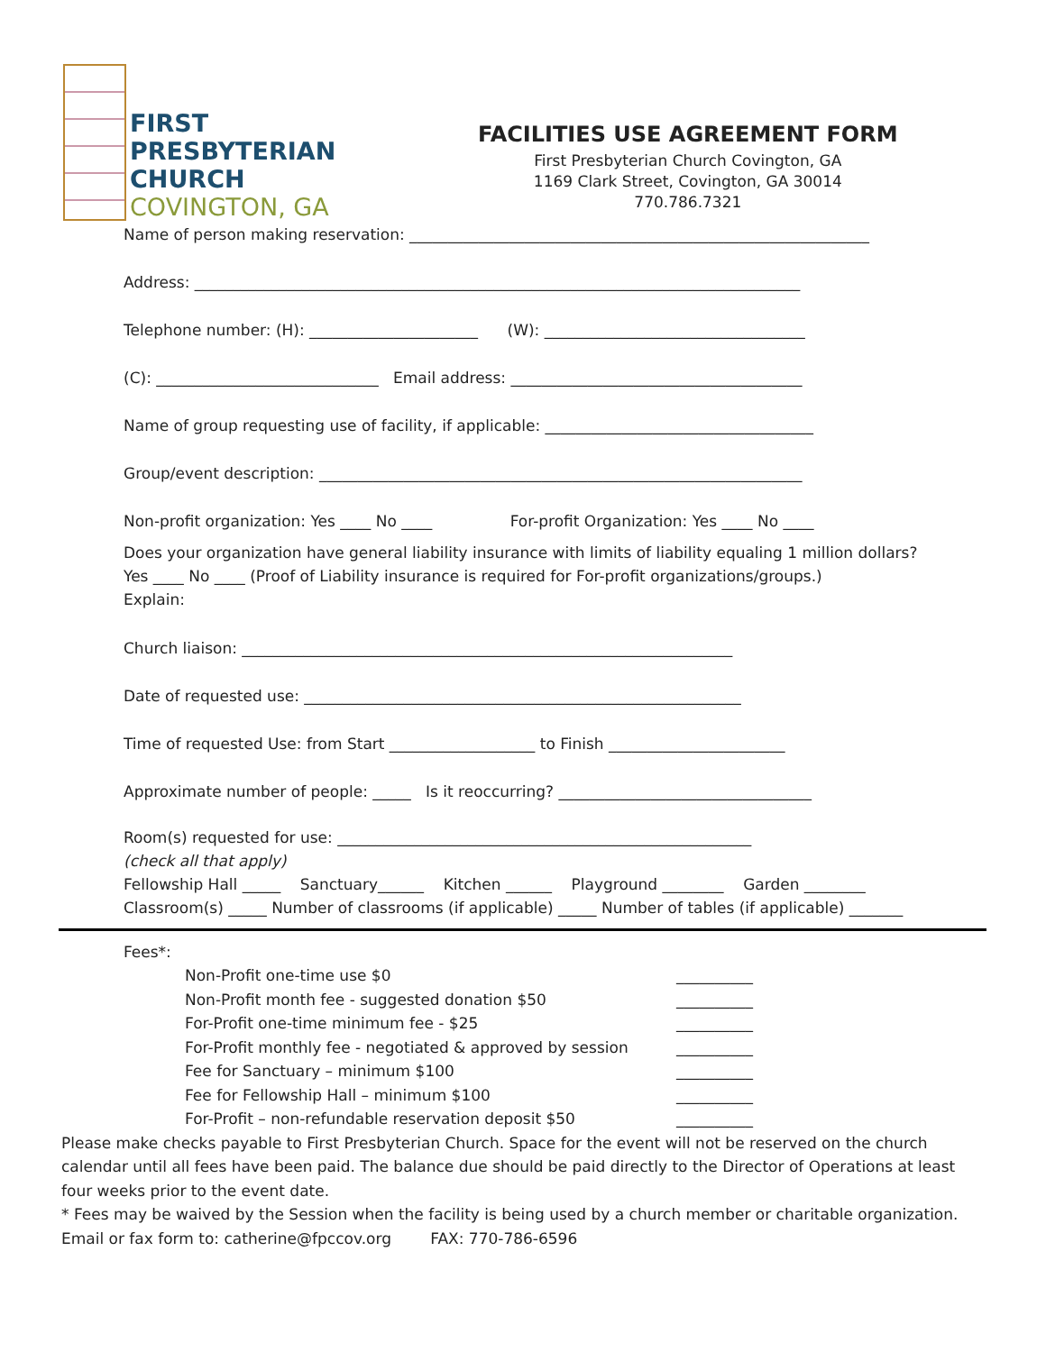FIRST
PRESBYTERIAN
CHURCH
COVINGTON, GA
FACILITIES USE AGREEMENT FORM
First Presbyterian Church Covington, GA
1169 Clark Street, Covington, GA 30014
770.786.7321
Name of person making reservation: ____________________________________________________________
Address: _______________________________________________________________________________
Telephone number: (H): ______________________ (W): __________________________________
(C): _____________________________ Email address: ______________________________________
Name of group requesting use of facility, if applicable: ___________________________________
Group/event description: _______________________________________________________________
Non-profit organization: Yes ____ No ____ For-profit Organization: Yes ____ No ____
Does your organization have general liability insurance with limits of liability equaling 1 million dollars? Yes ____ No ____ (Proof of Liability insurance is required for For-profit organizations/groups.) Explain:
Church liaison: ________________________________________________________________
Date of requested use: _________________________________________________________
Time of requested Use: from Start ___________________ to Finish _______________________
Approximate number of people: _____ Is it reoccurring? _________________________________
Room(s) requested for use: ______________________________________________________ (check all that apply) Fellowship Hall _____ Sanctuary______ Kitchen ______ Playground ________ Garden ________ Classroom(s) _____ Number of classrooms (if applicable) _____ Number of tables (if applicable) _______
Fees*:
Non-Profit one-time use $0 __________
Non-Profit month fee - suggested donation $50 __________
For-Profit one-time minimum fee - $25 __________
For-Profit monthly fee - negotiated & approved by session __________
Fee for Sanctuary – minimum $100 __________
Fee for Fellowship Hall – minimum $100 __________
For-Profit – non-refundable reservation deposit $50 __________
Please make checks payable to First Presbyterian Church. Space for the event will not be reserved on the church calendar until all fees have been paid. The balance due should be paid directly to the Director of Operations at least four weeks prior to the event date.
* Fees may be waived by the Session when the facility is being used by a church member or charitable organization.
Email or fax form to: catherine@fpccov.org FAX: 770-786-6596